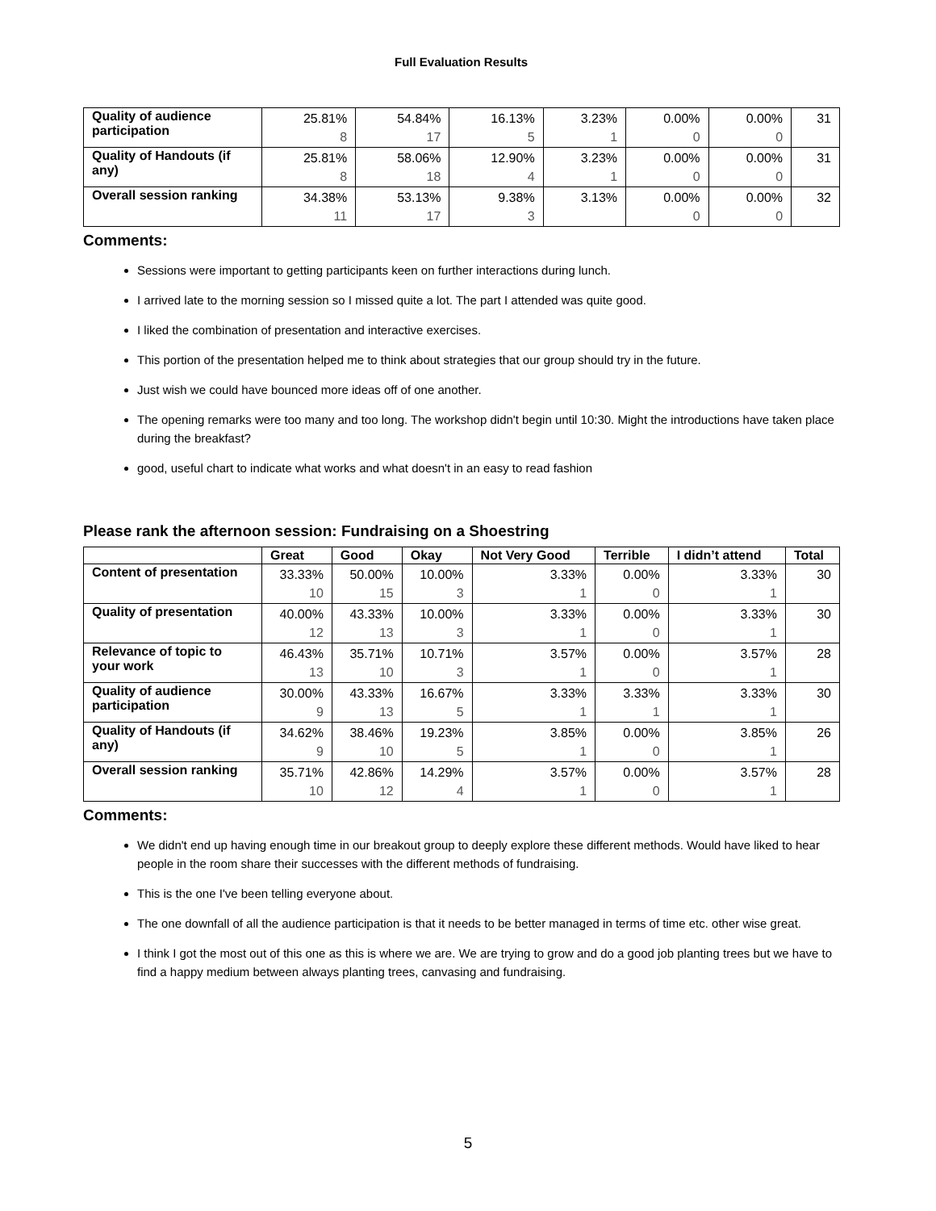Full Evaluation Results
| Quality of audience participation | 25.81% 8 | 54.84% 17 | 16.13% 5 | 3.23% 1 | 0.00% 0 | 0.00% 0 | 31 |
| Quality of Handouts (if any) | 25.81% 8 | 58.06% 18 | 12.90% 4 | 3.23% 1 | 0.00% 0 | 0.00% 0 | 31 |
| Overall session ranking | 34.38% 11 | 53.13% 17 | 9.38% 3 | 3.13% | 0.00% 0 | 0.00% 0 | 32 |
Comments:
Sessions were important to getting participants keen on further interactions during lunch.
I arrived late to the morning session so I missed quite a lot. The part I attended was quite good.
I liked the combination of presentation and interactive exercises.
This portion of the presentation helped me to think about strategies that our group should try in the future.
Just wish we could have bounced more ideas off of one another.
The opening remarks were too many and too long. The workshop didn't begin until 10:30. Might the introductions have taken place during the breakfast?
good, useful chart to indicate what works and what doesn't in an easy to read fashion
Please rank the afternoon session: Fundraising on a Shoestring
| | Great | Good | Okay | Not Very Good | Terrible | I didn’t attend | Total |
| --- | --- | --- | --- | --- | --- | --- | --- |
| Content of presentation | 33.33% 10 | 50.00% 15 | 10.00% 3 | 3.33% 1 | 0.00% 0 | 3.33% 1 | 30 |
| Quality of presentation | 40.00% 12 | 43.33% 13 | 10.00% 3 | 3.33% 1 | 0.00% 0 | 3.33% 1 | 30 |
| Relevance of topic to your work | 46.43% 13 | 35.71% 10 | 10.71% 3 | 3.57% 1 | 0.00% 0 | 3.57% 1 | 28 |
| Quality of audience participation | 30.00% 9 | 43.33% 13 | 16.67% 5 | 3.33% 1 | 3.33% 1 | 3.33% 1 | 30 |
| Quality of Handouts (if any) | 34.62% 9 | 38.46% 10 | 19.23% 5 | 3.85% 1 | 0.00% 0 | 3.85% 1 | 26 |
| Overall session ranking | 35.71% 10 | 42.86% 12 | 14.29% 4 | 3.57% 1 | 0.00% 0 | 3.57% 1 | 28 |
Comments:
We didn't end up having enough time in our breakout group to deeply explore these different methods. Would have liked to hear people in the room share their successes with the different methods of fundraising.
This is the one I've been telling everyone about.
The one downfall of all the audience participation is that it needs to be better managed in terms of time etc. other wise great.
I think I got the most out of this one as this is where we are. We are trying to grow and do a good job planting trees but we have to find a happy medium between always planting trees, canvasing and fundraising.
5